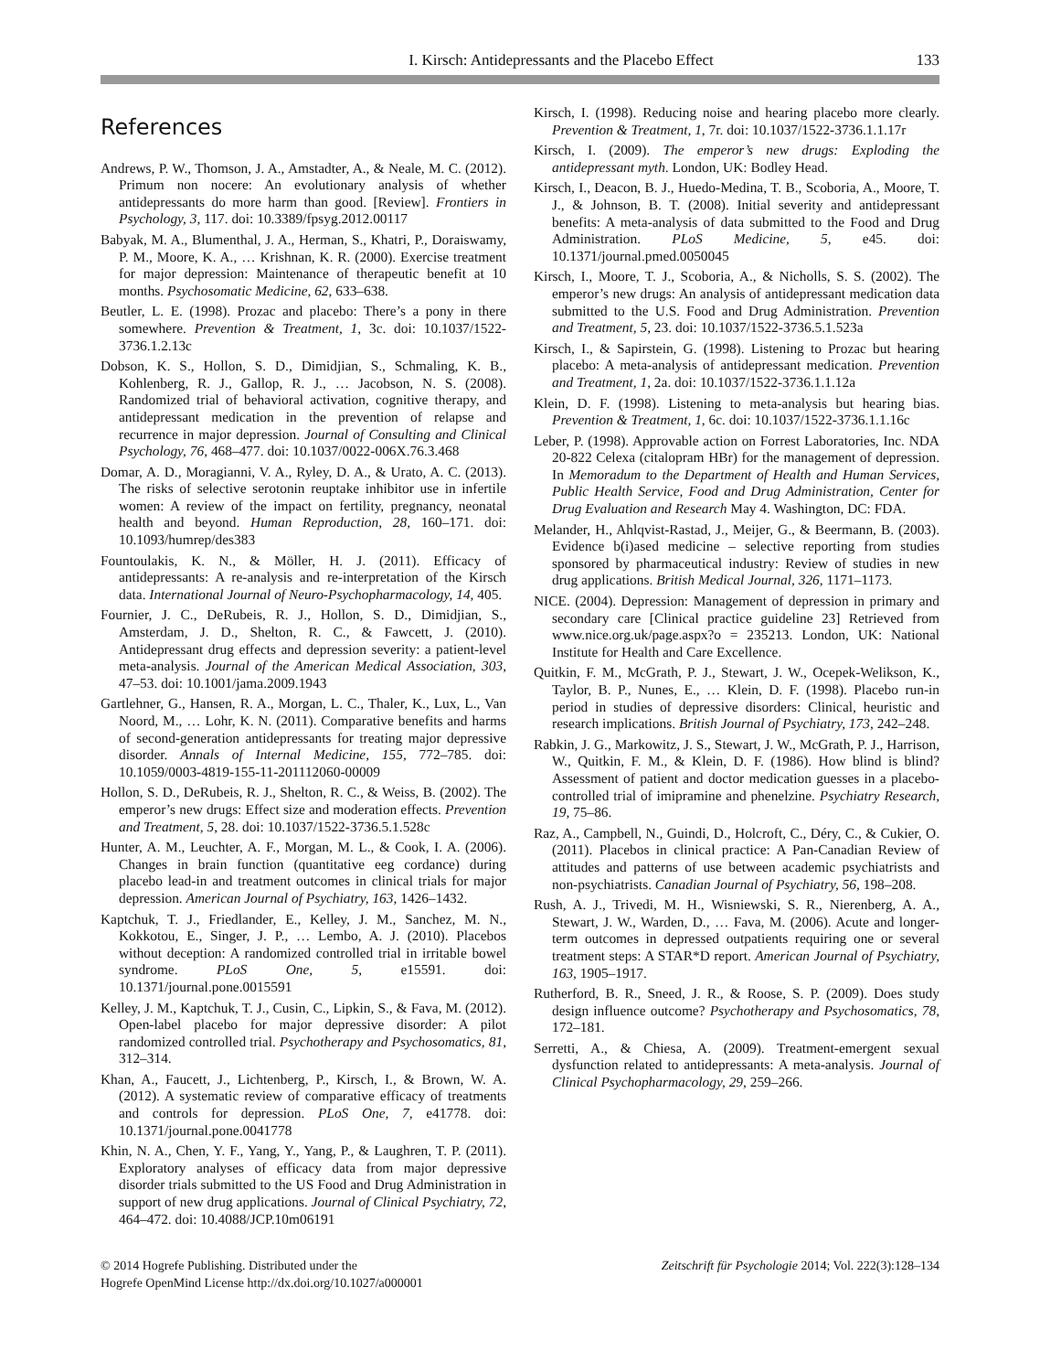I. Kirsch: Antidepressants and the Placebo Effect 133
References
Andrews, P. W., Thomson, J. A., Amstadter, A., & Neale, M. C. (2012). Primum non nocere: An evolutionary analysis of whether antidepressants do more harm than good. [Review]. Frontiers in Psychology, 3, 117. doi: 10.3389/fpsyg.2012.00117
Babyak, M. A., Blumenthal, J. A., Herman, S., Khatri, P., Doraiswamy, P. M., Moore, K. A., … Krishnan, K. R. (2000). Exercise treatment for major depression: Maintenance of therapeutic benefit at 10 months. Psychosomatic Medicine, 62, 633–638.
Beutler, L. E. (1998). Prozac and placebo: There’s a pony in there somewhere. Prevention & Treatment, 1, 3c. doi: 10.1037/1522-3736.1.2.13c
Dobson, K. S., Hollon, S. D., Dimidjian, S., Schmaling, K. B., Kohlenberg, R. J., Gallop, R. J., … Jacobson, N. S. (2008). Randomized trial of behavioral activation, cognitive therapy, and antidepressant medication in the prevention of relapse and recurrence in major depression. Journal of Consulting and Clinical Psychology, 76, 468–477. doi: 10.1037/0022-006X.76.3.468
Domar, A. D., Moragianni, V. A., Ryley, D. A., & Urato, A. C. (2013). The risks of selective serotonin reuptake inhibitor use in infertile women: A review of the impact on fertility, pregnancy, neonatal health and beyond. Human Reproduction, 28, 160–171. doi: 10.1093/humrep/des383
Fountoulakis, K. N., & Möller, H. J. (2011). Efficacy of antidepressants: A re-analysis and re-interpretation of the Kirsch data. International Journal of Neuro-Psychopharmacology, 14, 405.
Fournier, J. C., DeRubeis, R. J., Hollon, S. D., Dimidjian, S., Amsterdam, J. D., Shelton, R. C., & Fawcett, J. (2010). Antidepressant drug effects and depression severity: a patient-level meta-analysis. Journal of the American Medical Association, 303, 47–53. doi: 10.1001/jama.2009.1943
Gartlehner, G., Hansen, R. A., Morgan, L. C., Thaler, K., Lux, L., Van Noord, M., … Lohr, K. N. (2011). Comparative benefits and harms of second-generation antidepressants for treating major depressive disorder. Annals of Internal Medicine, 155, 772–785. doi: 10.1059/0003-4819-155-11-201112060-00009
Hollon, S. D., DeRubeis, R. J., Shelton, R. C., & Weiss, B. (2002). The emperor’s new drugs: Effect size and moderation effects. Prevention and Treatment, 5, 28. doi: 10.1037/1522-3736.5.1.528c
Hunter, A. M., Leuchter, A. F., Morgan, M. L., & Cook, I. A. (2006). Changes in brain function (quantitative eeg cordance) during placebo lead-in and treatment outcomes in clinical trials for major depression. American Journal of Psychiatry, 163, 1426–1432.
Kaptchuk, T. J., Friedlander, E., Kelley, J. M., Sanchez, M. N., Kokkotou, E., Singer, J. P., … Lembo, A. J. (2010). Placebos without deception: A randomized controlled trial in irritable bowel syndrome. PLoS One, 5, e15591. doi: 10.1371/journal.pone.0015591
Kelley, J. M., Kaptchuk, T. J., Cusin, C., Lipkin, S., & Fava, M. (2012). Open-label placebo for major depressive disorder: A pilot randomized controlled trial. Psychotherapy and Psychosomatics, 81, 312–314.
Khan, A., Faucett, J., Lichtenberg, P., Kirsch, I., & Brown, W. A. (2012). A systematic review of comparative efficacy of treatments and controls for depression. PLoS One, 7, e41778. doi: 10.1371/journal.pone.0041778
Khin, N. A., Chen, Y. F., Yang, Y., Yang, P., & Laughren, T. P. (2011). Exploratory analyses of efficacy data from major depressive disorder trials submitted to the US Food and Drug Administration in support of new drug applications. Journal of Clinical Psychiatry, 72, 464–472. doi: 10.4088/JCP.10m06191
Kirsch, I. (1998). Reducing noise and hearing placebo more clearly. Prevention & Treatment, 1, 7r. doi: 10.1037/1522-3736.1.1.17r
Kirsch, I. (2009). The emperor’s new drugs: Exploding the antidepressant myth. London, UK: Bodley Head.
Kirsch, I., Deacon, B. J., Huedo-Medina, T. B., Scoboria, A., Moore, T. J., & Johnson, B. T. (2008). Initial severity and antidepressant benefits: A meta-analysis of data submitted to the Food and Drug Administration. PLoS Medicine, 5, e45. doi: 10.1371/journal.pmed.0050045
Kirsch, I., Moore, T. J., Scoboria, A., & Nicholls, S. S. (2002). The emperor’s new drugs: An analysis of antidepressant medication data submitted to the U.S. Food and Drug Administration. Prevention and Treatment, 5, 23. doi: 10.1037/1522-3736.5.1.523a
Kirsch, I., & Sapirstein, G. (1998). Listening to Prozac but hearing placebo: A meta-analysis of antidepressant medication. Prevention and Treatment, 1, 2a. doi: 10.1037/1522-3736.1.1.12a
Klein, D. F. (1998). Listening to meta-analysis but hearing bias. Prevention & Treatment, 1, 6c. doi: 10.1037/1522-3736.1.1.16c
Leber, P. (1998). Approvable action on Forrest Laboratories, Inc. NDA 20-822 Celexa (citalopram HBr) for the management of depression. In Memoradum to the Department of Health and Human Services, Public Health Service, Food and Drug Administration, Center for Drug Evaluation and Research May 4. Washington, DC: FDA.
Melander, H., Ahlqvist-Rastad, J., Meijer, G., & Beermann, B. (2003). Evidence b(i)ased medicine – selective reporting from studies sponsored by pharmaceutical industry: Review of studies in new drug applications. British Medical Journal, 326, 1171–1173.
NICE. (2004). Depression: Management of depression in primary and secondary care [Clinical practice guideline 23] Retrieved from www.nice.org.uk/page.aspx?o = 235213. London, UK: National Institute for Health and Care Excellence.
Quitkin, F. M., McGrath, P. J., Stewart, J. W., Ocepek-Welikson, K., Taylor, B. P., Nunes, E., … Klein, D. F. (1998). Placebo run-in period in studies of depressive disorders: Clinical, heuristic and research implications. British Journal of Psychiatry, 173, 242–248.
Rabkin, J. G., Markowitz, J. S., Stewart, J. W., McGrath, P. J., Harrison, W., Quitkin, F. M., & Klein, D. F. (1986). How blind is blind? Assessment of patient and doctor medication guesses in a placebo-controlled trial of imipramine and phenelzine. Psychiatry Research, 19, 75–86.
Raz, A., Campbell, N., Guindi, D., Holcroft, C., Déry, C., & Cukier, O. (2011). Placebos in clinical practice: A Pan-Canadian Review of attitudes and patterns of use between academic psychiatrists and non-psychiatrists. Canadian Journal of Psychiatry, 56, 198–208.
Rush, A. J., Trivedi, M. H., Wisniewski, S. R., Nierenberg, A. A., Stewart, J. W., Warden, D., … Fava, M. (2006). Acute and longer-term outcomes in depressed outpatients requiring one or several treatment steps: A STAR*D report. American Journal of Psychiatry, 163, 1905–1917.
Rutherford, B. R., Sneed, J. R., & Roose, S. P. (2009). Does study design influence outcome? Psychotherapy and Psychosomatics, 78, 172–181.
Serretti, A., & Chiesa, A. (2009). Treatment-emergent sexual dysfunction related to antidepressants: A meta-analysis. Journal of Clinical Psychopharmacology, 29, 259–266.
© 2014 Hogrefe Publishing. Distributed under the
Hogrefe OpenMind License http://dx.doi.org/10.1027/a000001
Zeitschrift für Psychologie 2014; Vol. 222(3):128–134